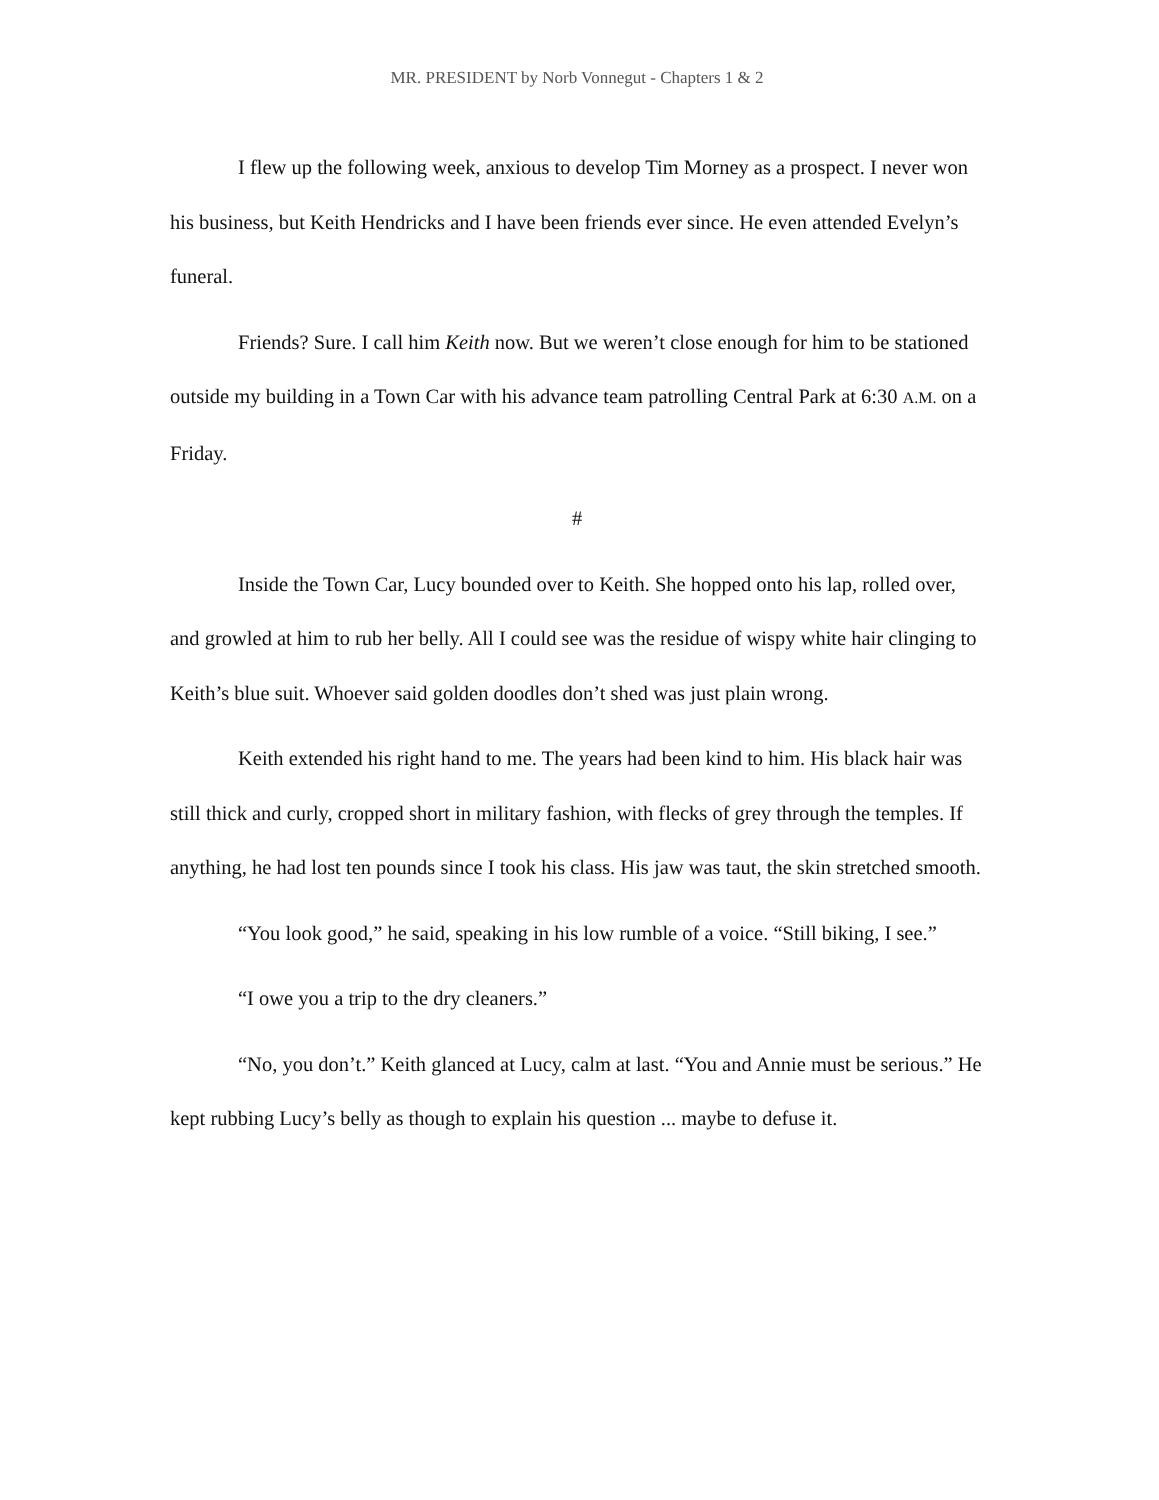MR. PRESIDENT by Norb Vonnegut - Chapters 1 & 2
I flew up the following week, anxious to develop Tim Morney as a prospect. I never won his business, but Keith Hendricks and I have been friends ever since. He even attended Evelyn’s funeral.
Friends? Sure. I call him Keith now. But we weren’t close enough for him to be stationed outside my building in a Town Car with his advance team patrolling Central Park at 6:30 A.M. on a Friday.
#
Inside the Town Car, Lucy bounded over to Keith. She hopped onto his lap, rolled over, and growled at him to rub her belly. All I could see was the residue of wispy white hair clinging to Keith’s blue suit. Whoever said golden doodles don’t shed was just plain wrong.
Keith extended his right hand to me. The years had been kind to him. His black hair was still thick and curly, cropped short in military fashion, with flecks of grey through the temples. If anything, he had lost ten pounds since I took his class. His jaw was taut, the skin stretched smooth.
“You look good,” he said, speaking in his low rumble of a voice. “Still biking, I see.”
“I owe you a trip to the dry cleaners.”
“No, you don’t.” Keith glanced at Lucy, calm at last. “You and Annie must be serious.” He kept rubbing Lucy’s belly as though to explain his question ... maybe to defuse it.